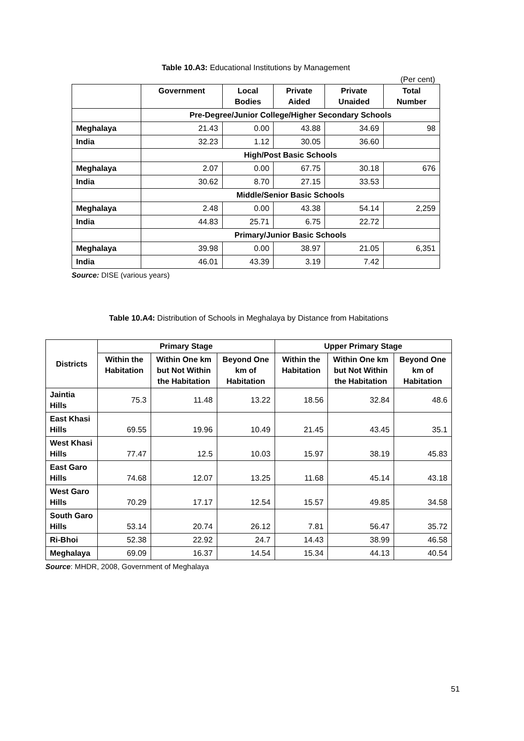Table 10.A3: Educational Institutions by Management
(Per cent)
| | Government | Local Bodies | Private Aided | Private Unaided | Total Number |
| --- | --- | --- | --- | --- | --- |
| | Pre-Degree/Junior College/Higher Secondary Schools | | | | |
| Meghalaya | 21.43 | 0.00 | 43.88 | 34.69 | 98 |
| India | 32.23 | 1.12 | 30.05 | 36.60 | |
| | High/Post Basic Schools | | | | |
| Meghalaya | 2.07 | 0.00 | 67.75 | 30.18 | 676 |
| India | 30.62 | 8.70 | 27.15 | 33.53 | |
| | Middle/Senior Basic Schools | | | | |
| Meghalaya | 2.48 | 0.00 | 43.38 | 54.14 | 2,259 |
| India | 44.83 | 25.71 | 6.75 | 22.72 | |
| | Primary/Junior Basic Schools | | | | |
| Meghalaya | 39.98 | 0.00 | 38.97 | 21.05 | 6,351 |
| India | 46.01 | 43.39 | 3.19 | 7.42 | |
Source: DISE (various years)
Table 10.A4: Distribution of Schools in Meghalaya by Distance from Habitations
| Districts | Primary Stage | | | Upper Primary Stage | | |
| --- | --- | --- | --- | --- | --- | --- |
| | Within the Habitation | Within One km but Not Within the Habitation | Beyond One km of Habitation | Within the Habitation | Within One km but Not Within the Habitation | Beyond One km of Habitation |
| Jaintia Hills | 75.3 | 11.48 | 13.22 | 18.56 | 32.84 | 48.6 |
| East Khasi Hills | 69.55 | 19.96 | 10.49 | 21.45 | 43.45 | 35.1 |
| West Khasi Hills | 77.47 | 12.5 | 10.03 | 15.97 | 38.19 | 45.83 |
| East Garo Hills | 74.68 | 12.07 | 13.25 | 11.68 | 45.14 | 43.18 |
| West Garo Hills | 70.29 | 17.17 | 12.54 | 15.57 | 49.85 | 34.58 |
| South Garo Hills | 53.14 | 20.74 | 26.12 | 7.81 | 56.47 | 35.72 |
| Ri-Bhoi | 52.38 | 22.92 | 24.7 | 14.43 | 38.99 | 46.58 |
| Meghalaya | 69.09 | 16.37 | 14.54 | 15.34 | 44.13 | 40.54 |
Source: MHDR, 2008, Government of Meghalaya
51